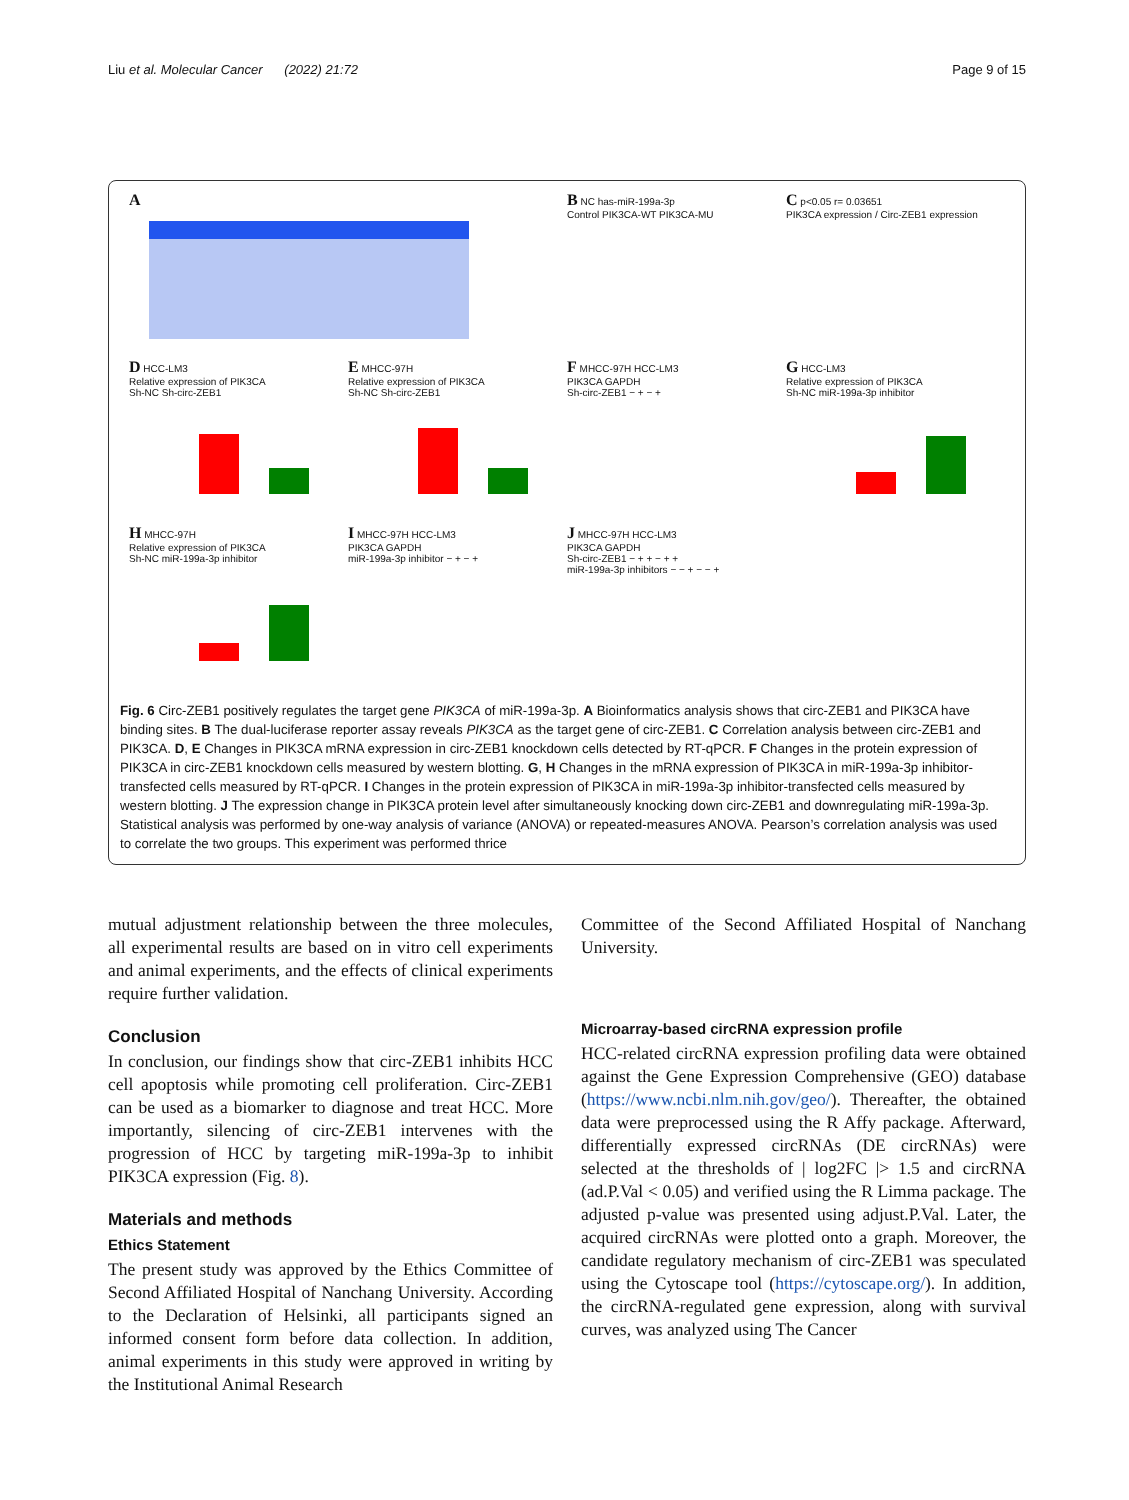Liu et al. Molecular Cancer (2022) 21:72 Page 9 of 15
A
B NC has-miR-199a-3p
Control PIK3CA-WT PIK3CA-MU
C p<0.05 r= 0.03651
PIK3CA expression / Circ-ZEB1 expression
D HCC-LM3
Relative expression of PIK3CA
Sh-NC Sh-circ-ZEB1
E MHCC-97H
Relative expression of PIK3CA
Sh-NC Sh-circ-ZEB1
F MHCC-97H HCC-LM3
PIK3CA GAPDH
Sh-circ-ZEB1 − + − +
G HCC-LM3
Relative expression of PIK3CA
Sh-NC miR-199a-3p inhibitor
H MHCC-97H
Relative expression of PIK3CA
Sh-NC miR-199a-3p inhibitor
I MHCC-97H HCC-LM3
PIK3CA GAPDH
miR-199a-3p inhibitor − + − +
J MHCC-97H HCC-LM3
PIK3CA GAPDH
Sh-circ-ZEB1 − + + − + +
miR-199a-3p inhibitors − − + − − +
Fig. 6 Circ-ZEB1 positively regulates the target gene PIK3CA of miR-199a-3p. A Bioinformatics analysis shows that circ-ZEB1 and PIK3CA have binding sites. B The dual-luciferase reporter assay reveals PIK3CA as the target gene of circ-ZEB1. C Correlation analysis between circ-ZEB1 and PIK3CA. D, E Changes in PIK3CA mRNA expression in circ-ZEB1 knockdown cells detected by RT-qPCR. F Changes in the protein expression of PIK3CA in circ-ZEB1 knockdown cells measured by western blotting. G, H Changes in the mRNA expression of PIK3CA in miR-199a-3p inhibitor-transfected cells measured by RT-qPCR. I Changes in the protein expression of PIK3CA in miR-199a-3p inhibitor-transfected cells measured by western blotting. J The expression change in PIK3CA protein level after simultaneously knocking down circ-ZEB1 and downregulating miR-199a-3p. Statistical analysis was performed by one-way analysis of variance (ANOVA) or repeated-measures ANOVA. Pearson’s correlation analysis was used to correlate the two groups. This experiment was performed thrice
mutual adjustment relationship between the three molecules, all experimental results are based on in vitro cell experiments and animal experiments, and the effects of clinical experiments require further validation.
Conclusion
In conclusion, our findings show that circ-ZEB1 inhibits HCC cell apoptosis while promoting cell proliferation. Circ-ZEB1 can be used as a biomarker to diagnose and treat HCC. More importantly, silencing of circ-ZEB1 intervenes with the progression of HCC by targeting miR-199a-3p to inhibit PIK3CA expression (Fig. 8).
Materials and methods
Ethics Statement
The present study was approved by the Ethics Committee of Second Affiliated Hospital of Nanchang University. According to the Declaration of Helsinki, all participants signed an informed consent form before data collection. In addition, animal experiments in this study were approved in writing by the Institutional Animal Research
Committee of the Second Affiliated Hospital of Nanchang University.
Microarray-based circRNA expression profile
HCC-related circRNA expression profiling data were obtained against the Gene Expression Comprehensive (GEO) database (https://www.ncbi.nlm.nih.gov/geo/). Thereafter, the obtained data were preprocessed using the R Affy package. Afterward, differentially expressed circRNAs (DE circRNAs) were selected at the thresholds of | log2FC |> 1.5 and circRNA (ad.P.Val < 0.05) and verified using the R Limma package. The adjusted p-value was presented using adjust.P.Val. Later, the acquired circRNAs were plotted onto a graph. Moreover, the candidate regulatory mechanism of circ-ZEB1 was speculated using the Cytoscape tool (https://cytoscape.org/). In addition, the circRNA-regulated gene expression, along with survival curves, was analyzed using The Cancer